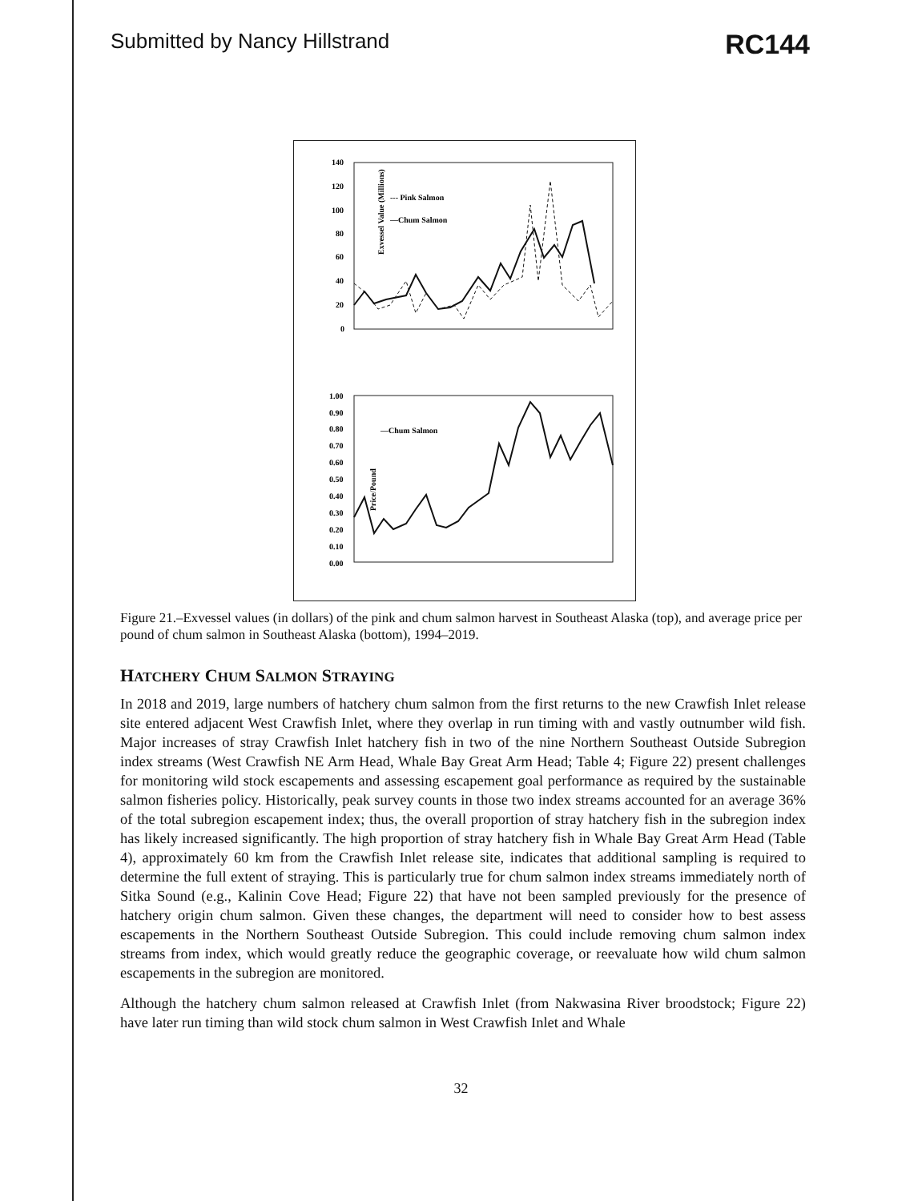Submitted by Nancy Hillstrand RC144
Exvessel Value (Millions)
140
120
100
80
60
40
20
0
--- Pink Salmon
—Chum Salmon
Price/Pound
1.00
0.90
0.80
0.70
0.60
0.50
0.40
0.30
0.20
0.10
0.00
—Chum Salmon
Figure 21.–Exvessel values (in dollars) of the pink and chum salmon harvest in Southeast Alaska (top), and average price per pound of chum salmon in Southeast Alaska (bottom), 1994–2019.
HATCHERY CHUM SALMON STRAYING
In 2018 and 2019, large numbers of hatchery chum salmon from the first returns to the new Crawfish Inlet release site entered adjacent West Crawfish Inlet, where they overlap in run timing with and vastly outnumber wild fish. Major increases of stray Crawfish Inlet hatchery fish in two of the nine Northern Southeast Outside Subregion index streams (West Crawfish NE Arm Head, Whale Bay Great Arm Head; Table 4; Figure 22) present challenges for monitoring wild stock escapements and assessing escapement goal performance as required by the sustainable salmon fisheries policy. Historically, peak survey counts in those two index streams accounted for an average 36% of the total subregion escapement index; thus, the overall proportion of stray hatchery fish in the subregion index has likely increased significantly. The high proportion of stray hatchery fish in Whale Bay Great Arm Head (Table 4), approximately 60 km from the Crawfish Inlet release site, indicates that additional sampling is required to determine the full extent of straying. This is particularly true for chum salmon index streams immediately north of Sitka Sound (e.g., Kalinin Cove Head; Figure 22) that have not been sampled previously for the presence of hatchery origin chum salmon. Given these changes, the department will need to consider how to best assess escapements in the Northern Southeast Outside Subregion. This could include removing chum salmon index streams from index, which would greatly reduce the geographic coverage, or reevaluate how wild chum salmon escapements in the subregion are monitored.
Although the hatchery chum salmon released at Crawfish Inlet (from Nakwasina River broodstock; Figure 22) have later run timing than wild stock chum salmon in West Crawfish Inlet and Whale
32